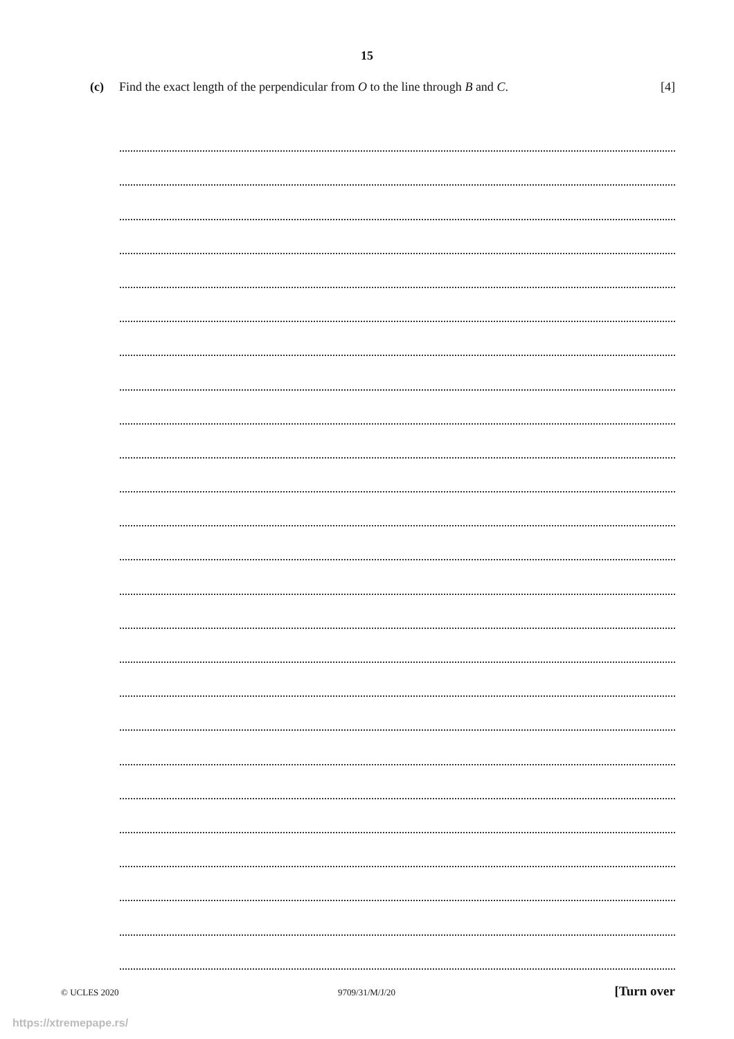15
(c) Find the exact length of the perpendicular from O to the line through B and C. [4]
© UCLES 2020 9709/31/M/J/20 [Turn over
https://xtremepape.rs/